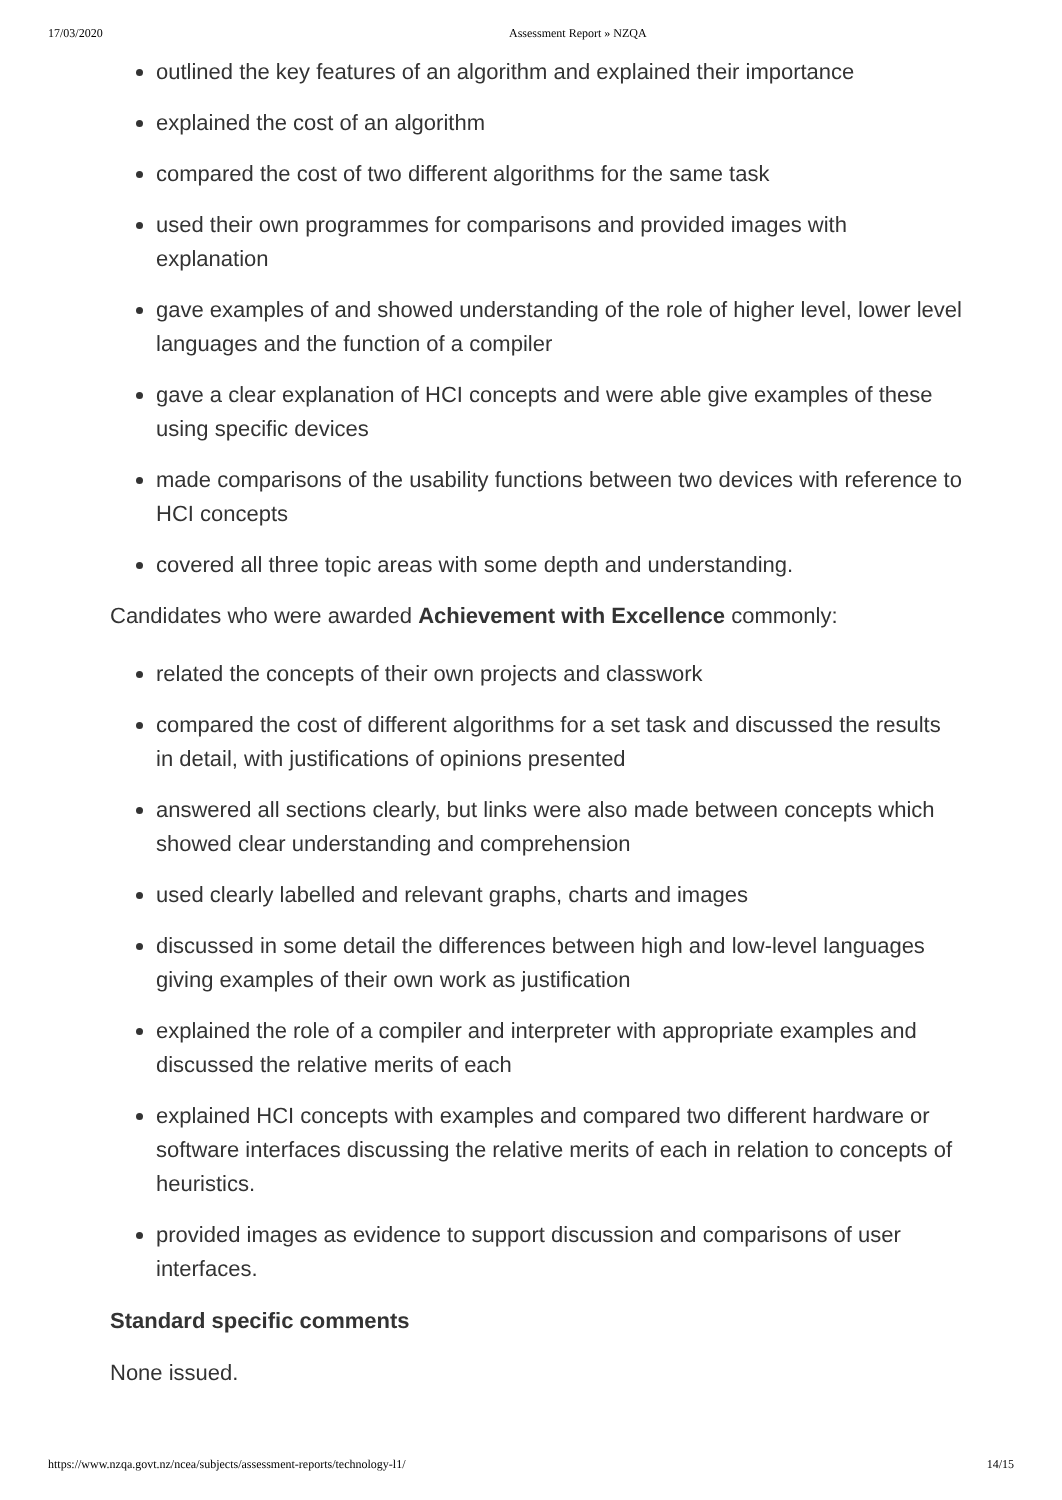17/03/2020 Assessment Report » NZQA
outlined the key features of an algorithm and explained their importance
explained the cost of an algorithm
compared the cost of two different algorithms for the same task
used their own programmes for comparisons and provided images with explanation
gave examples of and showed understanding of the role of higher level, lower level languages and the function of a compiler
gave a clear explanation of HCI concepts and were able give examples of these using specific devices
made comparisons of the usability functions between two devices with reference to HCI concepts
covered all three topic areas with some depth and understanding.
Candidates who were awarded Achievement with Excellence commonly:
related the concepts of their own projects and classwork
compared the cost of different algorithms for a set task and discussed the results in detail, with justifications of opinions presented
answered all sections clearly, but links were also made between concepts which showed clear understanding and comprehension
used clearly labelled and relevant graphs, charts and images
discussed in some detail the differences between high and low-level languages giving examples of their own work as justification
explained the role of a compiler and interpreter with appropriate examples and discussed the relative merits of each
explained HCI concepts with examples and compared two different hardware or software interfaces discussing the relative merits of each in relation to concepts of heuristics.
provided images as evidence to support discussion and comparisons of user interfaces.
Standard specific comments
None issued.
https://www.nzqa.govt.nz/ncea/subjects/assessment-reports/technology-l1/ 14/15